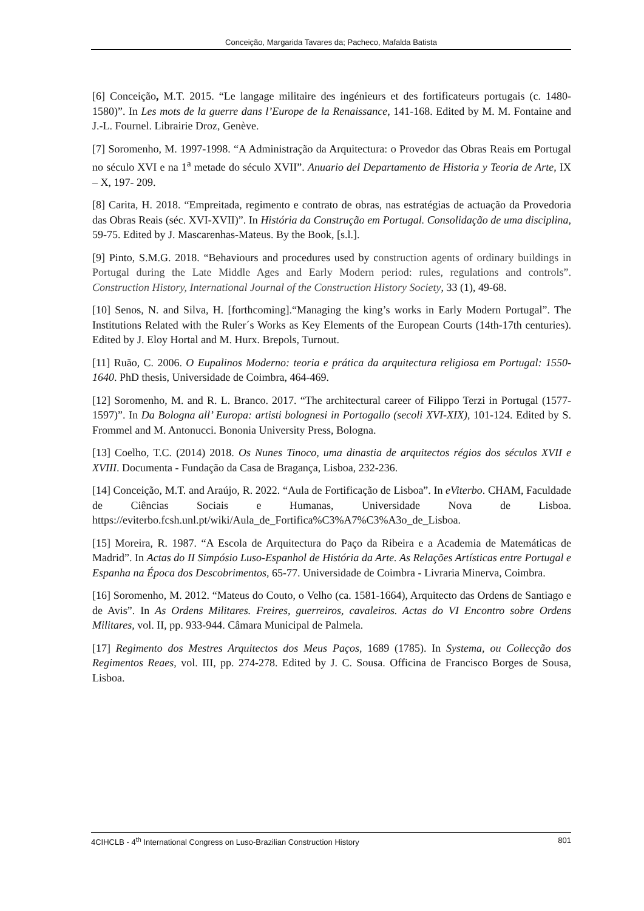Conceição, Margarida Tavares da; Pacheco, Mafalda Batista
[6] Conceição, M.T. 2015. “Le langage militaire des ingénieurs et des fortificateurs portugais (c. 1480-1580)”. In Les mots de la guerre dans l’Europe de la Renaissance, 141-168. Edited by M. M. Fontaine and J.-L. Fournel. Librairie Droz, Genève.
[7] Soromenho, M. 1997-1998. “A Administração da Arquitectura: o Provedor das Obras Reais em Portugal no século XVI e na 1<sup>a</sup> metade do século XVII”. Anuario del Departamento de Historia y Teoria de Arte, IX – X, 197- 209.
[8] Carita, H. 2018. “Empreitada, regimento e contrato de obras, nas estratégias de actuação da Provedoria das Obras Reais (séc. XVI-XVII)”. In História da Construção em Portugal. Consolidação de uma disciplina, 59-75. Edited by J. Mascarenhas-Mateus. By the Book, [s.l.].
[9] Pinto, S.M.G. 2018. “Behaviours and procedures used by construction agents of ordinary buildings in Portugal during the Late Middle Ages and Early Modern period: rules, regulations and controls”. Construction History, International Journal of the Construction History Society, 33 (1), 49-68.
[10] Senos, N. and Silva, H. [forthcoming].“Managing the king’s works in Early Modern Portugal”. The Institutions Related with the Ruler´s Works as Key Elements of the European Courts (14th-17th centuries). Edited by J. Eloy Hortal and M. Hurx. Brepols, Turnout.
[11] Ruão, C. 2006. O Eupalinos Moderno: teoria e prática da arquitectura religiosa em Portugal: 1550-1640. PhD thesis, Universidade de Coimbra, 464-469.
[12] Soromenho, M. and R. L. Branco. 2017. “The architectural career of Filippo Terzi in Portugal (1577-1597)”. In Da Bologna all’ Europa: artisti bolognesi in Portogallo (secoli XVI-XIX), 101-124. Edited by S. Frommel and M. Antonucci. Bononia University Press, Bologna.
[13] Coelho, T.C. (2014) 2018. Os Nunes Tinoco, uma dinastia de arquitectos régios dos séculos XVII e XVIII. Documenta - Fundação da Casa de Bragança, Lisboa, 232-236.
[14] Conceição, M.T. and Araújo, R. 2022. “Aula de Fortificação de Lisboa”. In eViterbo. CHAM, Faculdade de Ciências Sociais e Humanas, Universidade Nova de Lisboa. https://eviterbo.fcsh.unl.pt/wiki/Aula_de_Fortifica%C3%A7%C3%A3o_de_Lisboa.
[15] Moreira, R. 1987. “A Escola de Arquitectura do Paço da Ribeira e a Academia de Matemáticas de Madrid”. In Actas do II Simpósio Luso-Espanhol de História da Arte. As Relações Artísticas entre Portugal e Espanha na Época dos Descobrimentos, 65-77. Universidade de Coimbra - Livraria Minerva, Coimbra.
[16] Soromenho, M. 2012. “Mateus do Couto, o Velho (ca. 1581-1664), Arquitecto das Ordens de Santiago e de Avis”. In As Ordens Militares. Freires, guerreiros, cavaleiros. Actas do VI Encontro sobre Ordens Militares, vol. II, pp. 933-944. Câmara Municipal de Palmela.
[17] Regimento dos Mestres Arquitectos dos Meus Paços, 1689 (1785). In Systema, ou Collecção dos Regimentos Reaes, vol. III, pp. 274-278. Edited by J. C. Sousa. Officina de Francisco Borges de Sousa, Lisboa.
4CIHCLB - 4<sup>th</sup> International Congress on Luso-Brazilian Construction History 801